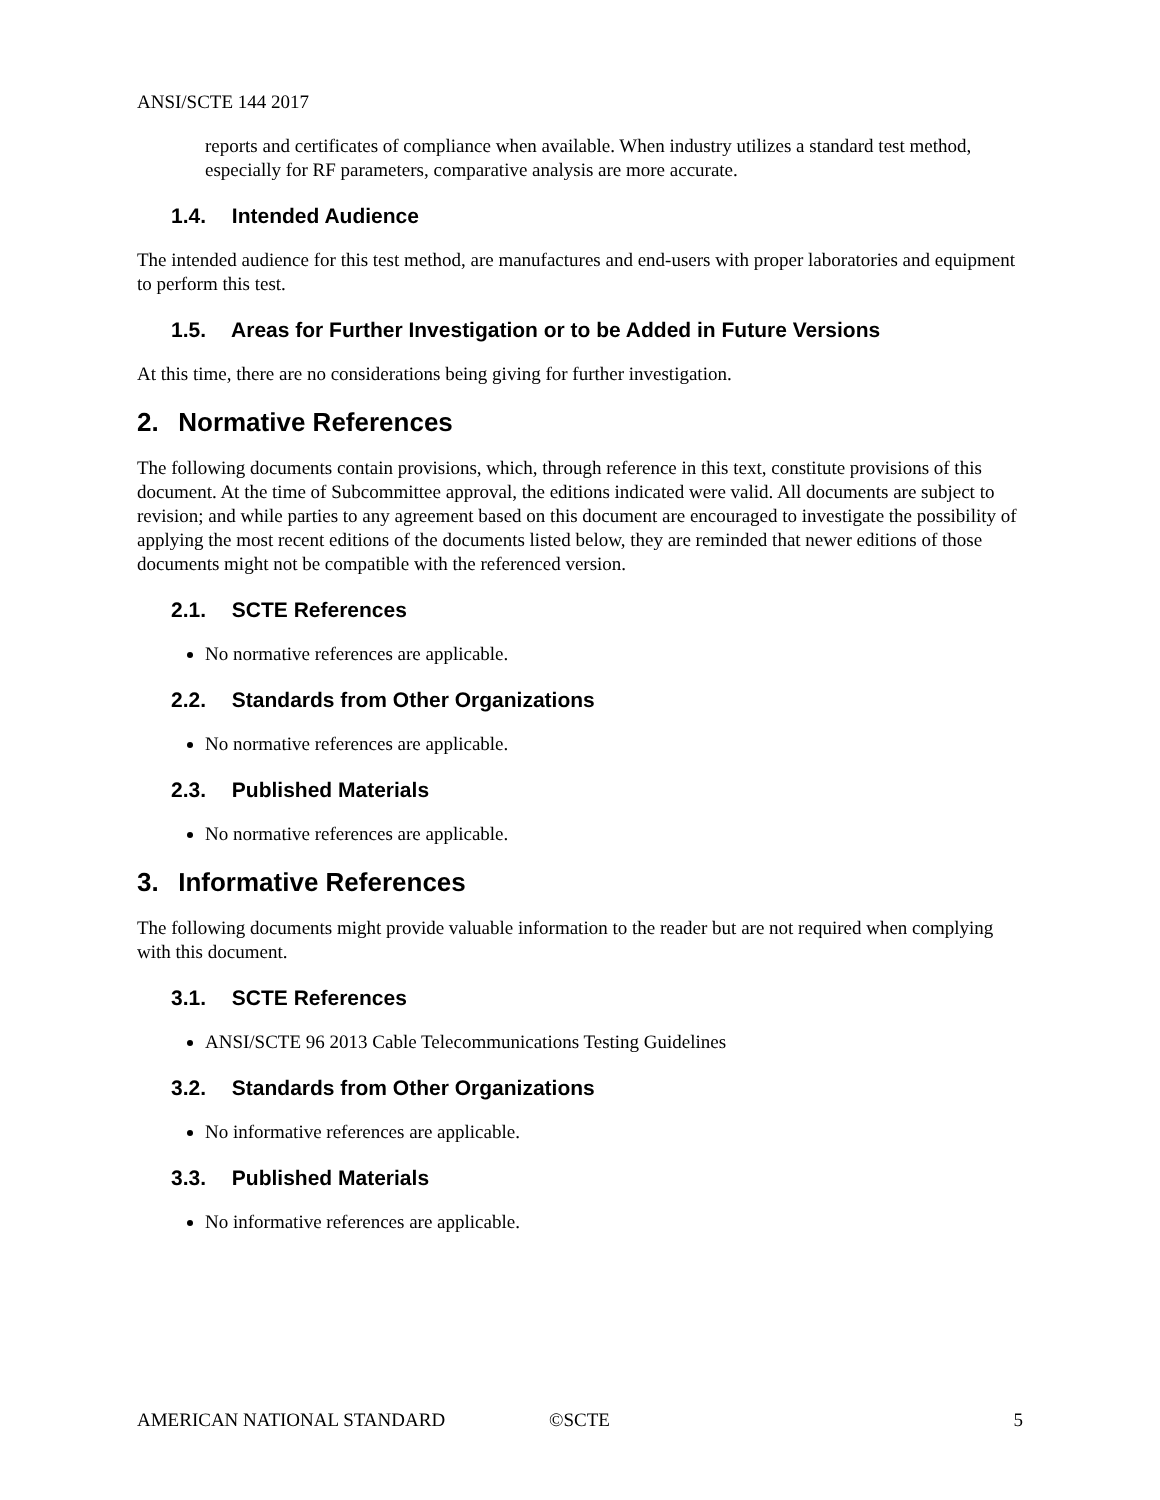ANSI/SCTE 144 2017
reports and certificates of compliance when available. When industry utilizes a standard test method, especially for RF parameters, comparative analysis are more accurate.
1.4. Intended Audience
The intended audience for this test method, are manufactures and end-users with proper laboratories and equipment to perform this test.
1.5. Areas for Further Investigation or to be Added in Future Versions
At this time, there are no considerations being giving for further investigation.
2. Normative References
The following documents contain provisions, which, through reference in this text, constitute provisions of this document. At the time of Subcommittee approval, the editions indicated were valid. All documents are subject to revision; and while parties to any agreement based on this document are encouraged to investigate the possibility of applying the most recent editions of the documents listed below, they are reminded that newer editions of those documents might not be compatible with the referenced version.
2.1. SCTE References
No normative references are applicable.
2.2. Standards from Other Organizations
No normative references are applicable.
2.3. Published Materials
No normative references are applicable.
3. Informative References
The following documents might provide valuable information to the reader but are not required when complying with this document.
3.1. SCTE References
ANSI/SCTE 96 2013 Cable Telecommunications Testing Guidelines
3.2. Standards from Other Organizations
No informative references are applicable.
3.3. Published Materials
No informative references are applicable.
AMERICAN NATIONAL STANDARD ©SCTE 5